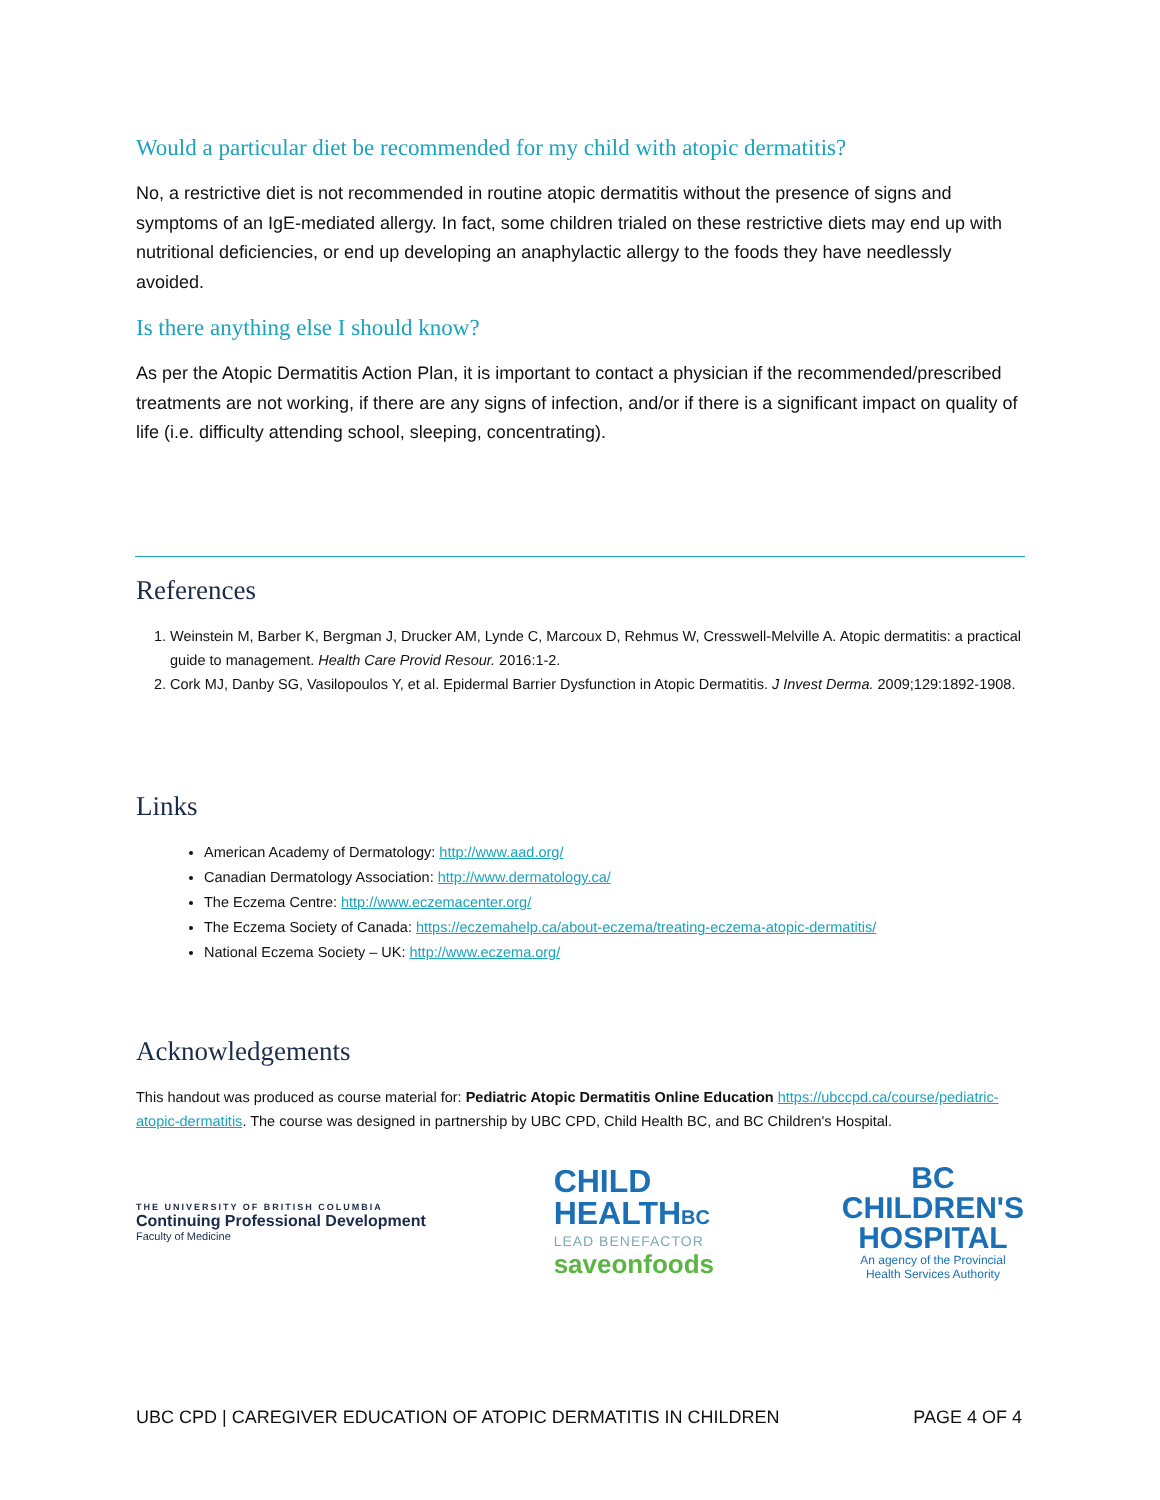Would a particular diet be recommended for my child with atopic dermatitis?
No, a restrictive diet is not recommended in routine atopic dermatitis without the presence of signs and symptoms of an IgE-mediated allergy. In fact, some children trialed on these restrictive diets may end up with nutritional deficiencies, or end up developing an anaphylactic allergy to the foods they have needlessly avoided.
Is there anything else I should know?
As per the Atopic Dermatitis Action Plan, it is important to contact a physician if the recommended/prescribed treatments are not working, if there are any signs of infection, and/or if there is a significant impact on quality of life (i.e. difficulty attending school, sleeping, concentrating).
References
1. Weinstein M, Barber K, Bergman J, Drucker AM, Lynde C, Marcoux D, Rehmus W, Cresswell-Melville A. Atopic dermatitis: a practical guide to management. Health Care Provid Resour. 2016:1-2.
2. Cork MJ, Danby SG, Vasilopoulos Y, et al. Epidermal Barrier Dysfunction in Atopic Dermatitis. J Invest Derma. 2009;129:1892-1908.
Links
American Academy of Dermatology: http://www.aad.org/
Canadian Dermatology Association: http://www.dermatology.ca/
The Eczema Centre: http://www.eczemacenter.org/
The Eczema Society of Canada: https://eczemahelp.ca/about-eczema/treating-eczema-atopic-dermatitis/
National Eczema Society – UK: http://www.eczema.org/
Acknowledgements
This handout was produced as course material for: Pediatric Atopic Dermatitis Online Education https://ubccpd.ca/course/pediatric-atopic-dermatitis. The course was designed in partnership by UBC CPD, Child Health BC, and BC Children's Hospital.
THE UNIVERSITY OF BRITISH COLUMBIA
Continuing Professional Development
Faculty of Medicine
CHILD
HEALTHBC
LEAD BENEFACTOR
saveonfoods
BC
CHILDREN'S
HOSPITAL
An agency of the Provincial
Health Services Authority
UBC CPD | CAREGIVER EDUCATION OF ATOPIC DERMATITIS IN CHILDREN PAGE 4 OF 4